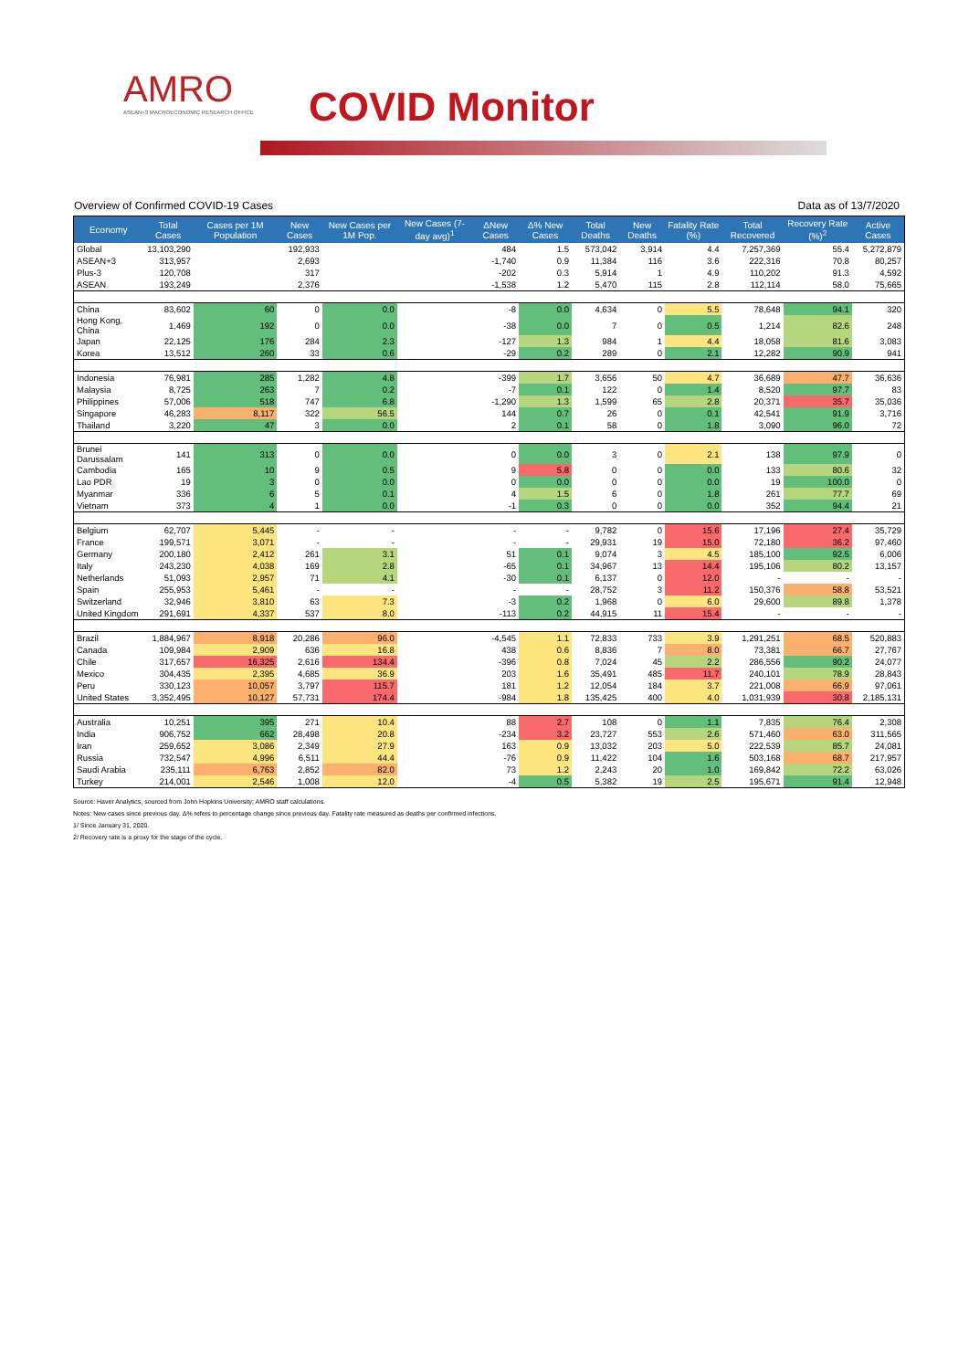AMRO
ASEAN+3 MACROECONOMIC RESEARCH OFFICE
COVID Monitor
Overview of Confirmed COVID-19 Cases Data as of 13/7/2020
| Economy | Total Cases | Cases per 1M Population | New Cases | New Cases per 1M Pop. | New Cases (7-day avg)<sup>1</sup> | ΔNew Cases | Δ% New Cases | Total Deaths | New Deaths | Fatality Rate (%) | Total Recovered | Recovery Rate (%)<sup>2</sup> | Active Cases |
| --- | --- | --- | --- | --- | --- | --- | --- | --- | --- | --- | --- | --- | --- |
| Global | 13,103,290 | | 192,933 | | | 484 | 1.5 | 573,042 | 3,914 | 4.4 | 7,257,369 | 55.4 | 5,272,879 |
| ASEAN+3 | 313,957 | | 2,693 | | | -1,740 | 0.9 | 11,384 | 116 | 3.6 | 222,316 | 70.8 | 80,257 |
| Plus-3 | 120,708 | | 317 | | | -202 | 0.3 | 5,914 | 1 | 4.9 | 110,202 | 91.3 | 4,592 |
| ASEAN | 193,249 | | 2,376 | | | -1,538 | 1.2 | 5,470 | 115 | 2.8 | 112,114 | 58.0 | 75,665 |
| China | 83,602 | 60 | 0 | 0.0 | | -8 | 0.0 | 4,634 | 0 | 5.5 | 78,648 | 94.1 | 320 |
| Hong Kong, China | 1,469 | 192 | 0 | 0.0 | | -38 | 0.0 | 7 | 0 | 0.5 | 1,214 | 82.6 | 248 |
| Japan | 22,125 | 176 | 284 | 2.3 | | -127 | 1.3 | 984 | 1 | 4.4 | 18,058 | 81.6 | 3,083 |
| Korea | 13,512 | 260 | 33 | 0.6 | | -29 | 0.2 | 289 | 0 | 2.1 | 12,282 | 90.9 | 941 |
| Indonesia | 76,981 | 285 | 1,282 | 4.8 | | -399 | 1.7 | 3,656 | 50 | 4.7 | 36,689 | 47.7 | 36,636 |
| Malaysia | 8,725 | 263 | 7 | 0.2 | | -7 | 0.1 | 122 | 0 | 1.4 | 8,520 | 97.7 | 83 |
| Philippines | 57,006 | 518 | 747 | 6.8 | | -1,290 | 1.3 | 1,599 | 65 | 2.8 | 20,371 | 35.7 | 35,036 |
| Singapore | 46,283 | 8,117 | 322 | 56.5 | | 144 | 0.7 | 26 | 0 | 0.1 | 42,541 | 91.9 | 3,716 |
| Thailand | 3,220 | 47 | 3 | 0.0 | | 2 | 0.1 | 58 | 0 | 1.8 | 3,090 | 96.0 | 72 |
| Brunei Darussalam | 141 | 313 | 0 | 0.0 | | 0 | 0.0 | 3 | 0 | 2.1 | 138 | 97.9 | 0 |
| Cambodia | 165 | 10 | 9 | 0.5 | | 9 | 5.8 | 0 | 0 | 0.0 | 133 | 80.6 | 32 |
| Lao PDR | 19 | 3 | 0 | 0.0 | | 0 | 0.0 | 0 | 0 | 0.0 | 19 | 100.0 | 0 |
| Myanmar | 336 | 6 | 5 | 0.1 | | 4 | 1.5 | 6 | 0 | 1.8 | 261 | 77.7 | 69 |
| Vietnam | 373 | 4 | 1 | 0.0 | | -1 | 0.3 | 0 | 0 | 0.0 | 352 | 94.4 | 21 |
| Belgium | 62,707 | 5,445 | - | - | | - | - | 9,782 | 0 | 15.6 | 17,196 | 27.4 | 35,729 |
| France | 199,571 | 3,071 | - | - | | - | - | 29,931 | 19 | 15.0 | 72,180 | 36.2 | 97,460 |
| Germany | 200,180 | 2,412 | 261 | 3.1 | | 51 | 0.1 | 9,074 | 3 | 4.5 | 185,100 | 92.5 | 6,006 |
| Italy | 243,230 | 4,038 | 169 | 2.8 | | -65 | 0.1 | 34,967 | 13 | 14.4 | 195,106 | 80.2 | 13,157 |
| Netherlands | 51,093 | 2,957 | 71 | 4.1 | | -30 | 0.1 | 6,137 | 0 | 12.0 | - | - | - |
| Spain | 255,953 | 5,461 | - | - | | - | - | 28,752 | 3 | 11.2 | 150,376 | 58.8 | 53,521 |
| Switzerland | 32,946 | 3,810 | 63 | 7.3 | | -3 | 0.2 | 1,968 | 0 | 6.0 | 29,600 | 89.8 | 1,378 |
| United Kingdom | 291,691 | 4,337 | 537 | 8.0 | | -113 | 0.2 | 44,915 | 11 | 15.4 | - | - | - |
| Brazil | 1,884,967 | 8,918 | 20,286 | 96.0 | | -4,545 | 1.1 | 72,833 | 733 | 3.9 | 1,291,251 | 68.5 | 520,883 |
| Canada | 109,984 | 2,909 | 636 | 16.8 | | 438 | 0.6 | 8,836 | 7 | 8.0 | 73,381 | 66.7 | 27,767 |
| Chile | 317,657 | 16,325 | 2,616 | 134.4 | | -396 | 0.8 | 7,024 | 45 | 2.2 | 286,556 | 90.2 | 24,077 |
| Mexico | 304,435 | 2,395 | 4,685 | 36.9 | | 203 | 1.6 | 35,491 | 485 | 11.7 | 240,101 | 78.9 | 28,843 |
| Peru | 330,123 | 10,057 | 3,797 | 115.7 | | 181 | 1.2 | 12,054 | 184 | 3.7 | 221,008 | 66.9 | 97,061 |
| United States | 3,352,495 | 10,127 | 57,731 | 174.4 | | -984 | 1.8 | 135,425 | 400 | 4.0 | 1,031,939 | 30.8 | 2,185,131 |
| Australia | 10,251 | 395 | 271 | 10.4 | | 88 | 2.7 | 108 | 0 | 1.1 | 7,835 | 76.4 | 2,308 |
| India | 906,752 | 662 | 28,498 | 20.8 | | -234 | 3.2 | 23,727 | 553 | 2.6 | 571,460 | 63.0 | 311,565 |
| Iran | 259,652 | 3,086 | 2,349 | 27.9 | | 163 | 0.9 | 13,032 | 203 | 5.0 | 222,539 | 85.7 | 24,081 |
| Russia | 732,547 | 4,996 | 6,511 | 44.4 | | -76 | 0.9 | 11,422 | 104 | 1.6 | 503,168 | 68.7 | 217,957 |
| Saudi Arabia | 235,111 | 6,763 | 2,852 | 82.0 | | 73 | 1.2 | 2,243 | 20 | 1.0 | 169,842 | 72.2 | 63,026 |
| Turkey | 214,001 | 2,546 | 1,008 | 12.0 | | -4 | 0.5 | 5,382 | 19 | 2.5 | 195,671 | 91.4 | 12,948 |
Source: Haver Analytics, sourced from John Hopkins University; AMRO staff calculations.
Notes: New cases since previous day. Δ% refers to percentage change since previous day. Fatality rate measured as deaths per confirmed infections.
1/ Since January 31, 2020.
2/ Recovery rate is a proxy for the stage of the cycle.